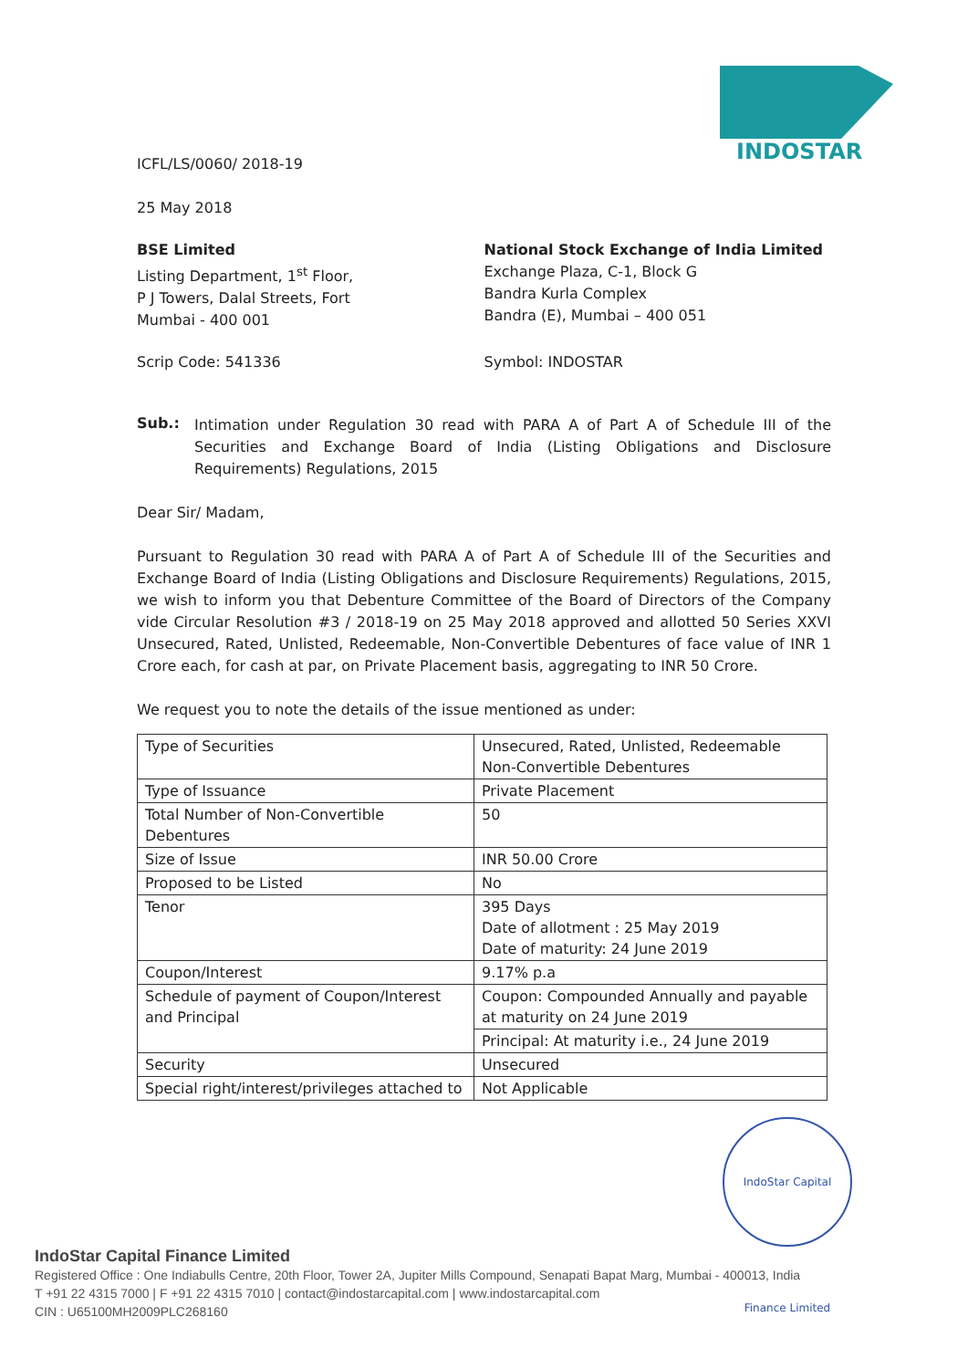INDOSTAR
ICFL/LS/0060/ 2018-19
25 May 2018
BSE Limited
Listing Department, 1<sup>st</sup> Floor,
P J Towers, Dalal Streets, Fort
Mumbai - 400 001
National Stock Exchange of India Limited
Exchange Plaza, C-1, Block G
Bandra Kurla Complex
Bandra (E), Mumbai – 400 051
Scrip Code: 541336 Symbol: INDOSTAR
Sub.:
Intimation under Regulation 30 read with PARA A of Part A of Schedule III of the Securities and Exchange Board of India (Listing Obligations and Disclosure Requirements) Regulations, 2015
Dear Sir/ Madam,
Pursuant to Regulation 30 read with PARA A of Part A of Schedule III of the Securities and Exchange Board of India (Listing Obligations and Disclosure Requirements) Regulations, 2015, we wish to inform you that Debenture Committee of the Board of Directors of the Company vide Circular Resolution #3 / 2018-19 on 25 May 2018 approved and allotted 50 Series XXVI Unsecured, Rated, Unlisted, Redeemable, Non-Convertible Debentures of face value of INR 1 Crore each, for cash at par, on Private Placement basis, aggregating to INR 50 Crore.
We request you to note the details of the issue mentioned as under:
| Type of Securities | Unsecured, Rated, Unlisted, Redeemable Non-Convertible Debentures |
| Type of Issuance | Private Placement |
| Total Number of Non-Convertible Debentures | 50 |
| Size of Issue | INR 50.00 Crore |
| Proposed to be Listed | No |
| Tenor | 395 Days Date of allotment : 25 May 2019 Date of maturity: 24 June 2019 |
| Coupon/Interest | 9.17% p.a |
| Schedule of payment of Coupon/Interest and Principal | Coupon: Compounded Annually and payable at maturity on 24 June 2019 |
| | Principal: At maturity i.e., 24 June 2019 |
| Security | Unsecured |
| Special right/interest/privileges attached to | Not Applicable |
IndoStar Capital Finance Limited
IndoStar Capital Finance Limited
Registered Office : One Indiabulls Centre, 20th Floor, Tower 2A, Jupiter Mills Compound, Senapati Bapat Marg, Mumbai - 400013, India
T +91 22 4315 7000 | F +91 22 4315 7010 | contact@indostarcapital.com | www.indostarcapital.com
CIN : U65100MH2009PLC268160